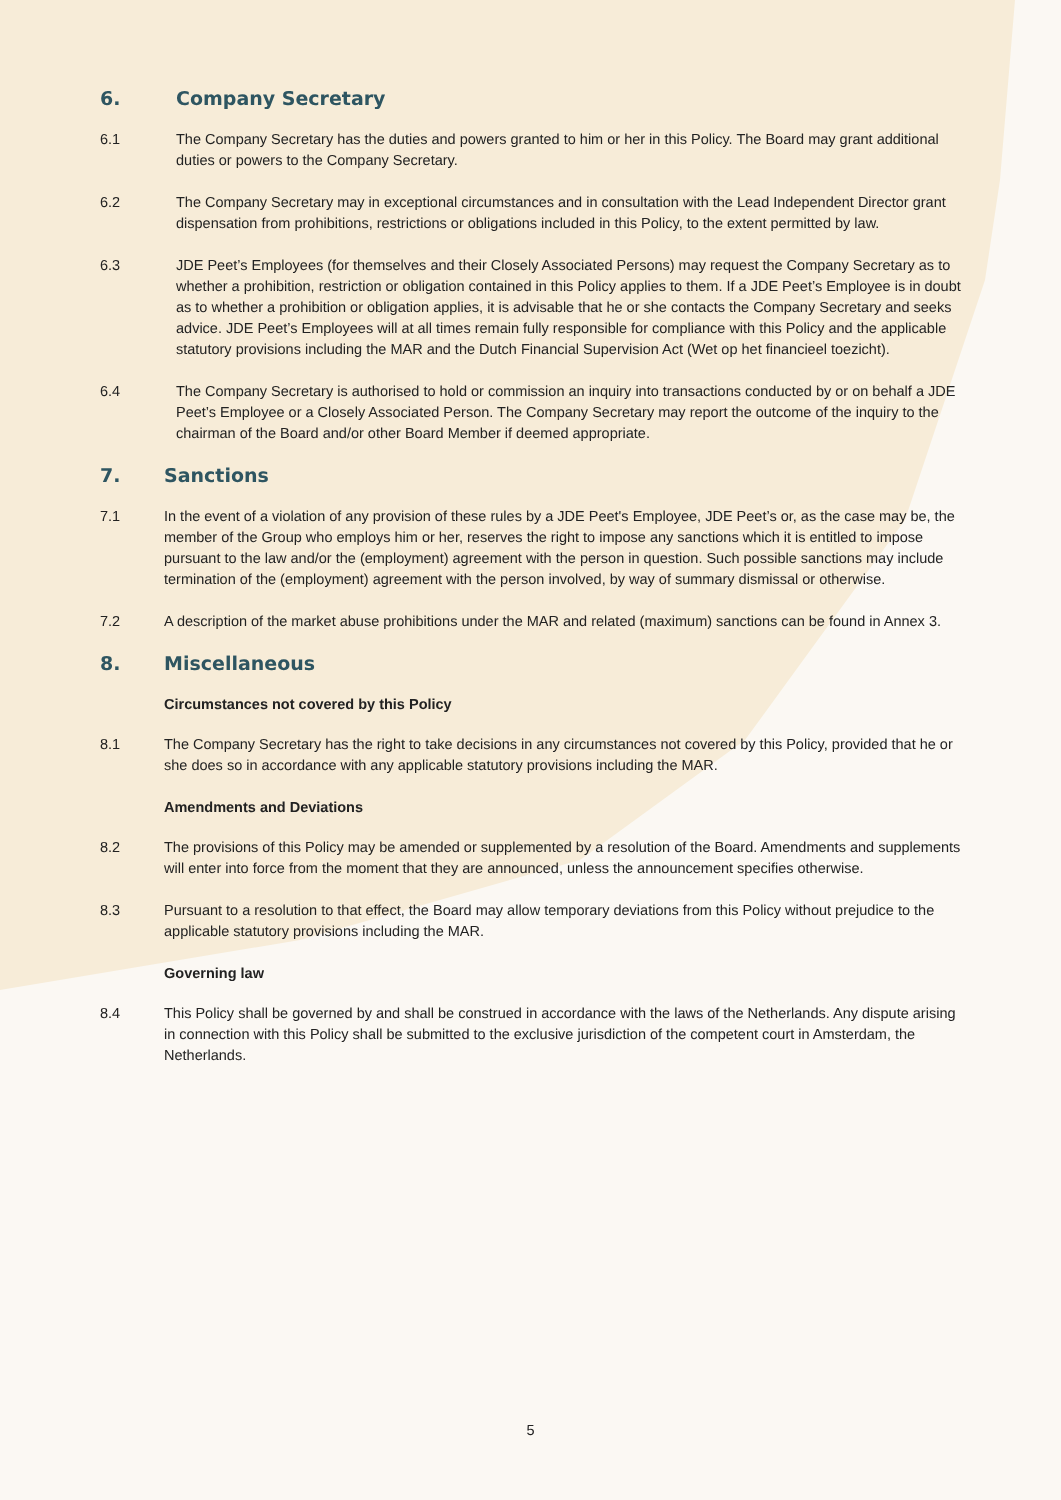6. Company Secretary
6.1 The Company Secretary has the duties and powers granted to him or her in this Policy. The Board may grant additional duties or powers to the Company Secretary.
6.2 The Company Secretary may in exceptional circumstances and in consultation with the Lead Independent Director grant dispensation from prohibitions, restrictions or obligations included in this Policy, to the extent permitted by law.
6.3 JDE Peet’s Employees (for themselves and their Closely Associated Persons) may request the Company Secretary as to whether a prohibition, restriction or obligation contained in this Policy applies to them. If a JDE Peet’s Employee is in doubt as to whether a prohibition or obligation applies, it is advisable that he or she contacts the Company Secretary and seeks advice. JDE Peet’s Employees will at all times remain fully responsible for compliance with this Policy and the applicable statutory provisions including the MAR and the Dutch Financial Supervision Act (Wet op het financieel toezicht).
6.4 The Company Secretary is authorised to hold or commission an inquiry into transactions conducted by or on behalf a JDE Peet’s Employee or a Closely Associated Person. The Company Secretary may report the outcome of the inquiry to the chairman of the Board and/or other Board Member if deemed appropriate.
7. Sanctions
7.1 In the event of a violation of any provision of these rules by a JDE Peet's Employee, JDE Peet’s or, as the case may be, the member of the Group who employs him or her, reserves the right to impose any sanctions which it is entitled to impose pursuant to the law and/or the (employment) agreement with the person in question. Such possible sanctions may include termination of the (employment) agreement with the person involved, by way of summary dismissal or otherwise.
7.2 A description of the market abuse prohibitions under the MAR and related (maximum) sanctions can be found in Annex 3.
8. Miscellaneous
Circumstances not covered by this Policy
8.1 The Company Secretary has the right to take decisions in any circumstances not covered by this Policy, provided that he or she does so in accordance with any applicable statutory provisions including the MAR.
Amendments and Deviations
8.2 The provisions of this Policy may be amended or supplemented by a resolution of the Board. Amendments and supplements will enter into force from the moment that they are announced, unless the announcement specifies otherwise.
8.3 Pursuant to a resolution to that effect, the Board may allow temporary deviations from this Policy without prejudice to the applicable statutory provisions including the MAR.
Governing law
8.4 This Policy shall be governed by and shall be construed in accordance with the laws of the Netherlands. Any dispute arising in connection with this Policy shall be submitted to the exclusive jurisdiction of the competent court in Amsterdam, the Netherlands.
5